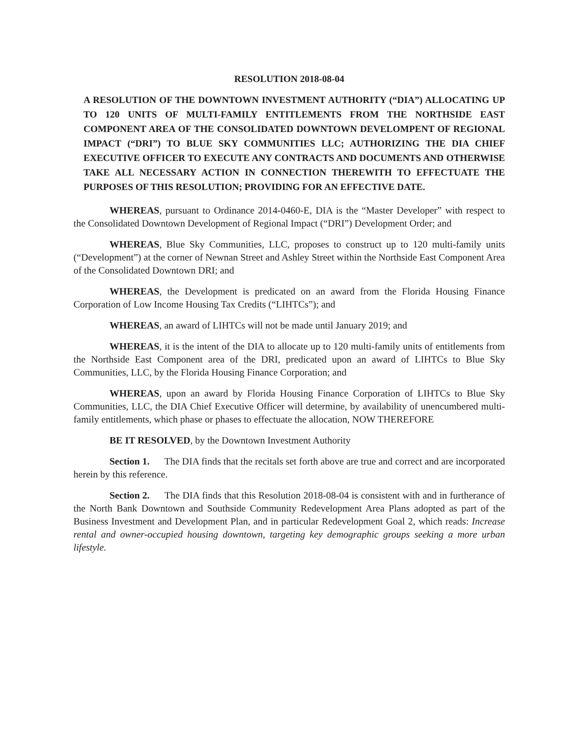RESOLUTION 2018-08-04
A RESOLUTION OF THE DOWNTOWN INVESTMENT AUTHORITY (“DIA”) ALLOCATING UP TO 120 UNITS OF MULTI-FAMILY ENTITLEMENTS FROM THE NORTHSIDE EAST COMPONENT AREA OF THE CONSOLIDATED DOWNTOWN DEVELOMPENT OF REGIONAL IMPACT (“DRI”) TO BLUE SKY COMMUNITIES LLC; AUTHORIZING THE DIA CHIEF EXECUTIVE OFFICER TO EXECUTE ANY CONTRACTS AND DOCUMENTS AND OTHERWISE TAKE ALL NECESSARY ACTION IN CONNECTION THEREWITH TO EFFECTUATE THE PURPOSES OF THIS RESOLUTION; PROVIDING FOR AN EFFECTIVE DATE.
WHEREAS, pursuant to Ordinance 2014-0460-E, DIA is the “Master Developer” with respect to the Consolidated Downtown Development of Regional Impact (“DRI”) Development Order; and
WHEREAS, Blue Sky Communities, LLC, proposes to construct up to 120 multi-family units (“Development”) at the corner of Newnan Street and Ashley Street within the Northside East Component Area of the Consolidated Downtown DRI; and
WHEREAS, the Development is predicated on an award from the Florida Housing Finance Corporation of Low Income Housing Tax Credits (“LIHTCs”); and
WHEREAS, an award of LIHTCs will not be made until January 2019; and
WHEREAS, it is the intent of the DIA to allocate up to 120 multi-family units of entitlements from the Northside East Component area of the DRI, predicated upon an award of LIHTCs to Blue Sky Communities, LLC, by the Florida Housing Finance Corporation; and
WHEREAS, upon an award by Florida Housing Finance Corporation of LIHTCs to Blue Sky Communities, LLC, the DIA Chief Executive Officer will determine, by availability of unencumbered multi-family entitlements, which phase or phases to effectuate the allocation, NOW THEREFORE
BE IT RESOLVED, by the Downtown Investment Authority
Section 1. The DIA finds that the recitals set forth above are true and correct and are incorporated herein by this reference.
Section 2. The DIA finds that this Resolution 2018-08-04 is consistent with and in furtherance of the North Bank Downtown and Southside Community Redevelopment Area Plans adopted as part of the Business Investment and Development Plan, and in particular Redevelopment Goal 2, which reads: Increase rental and owner-occupied housing downtown, targeting key demographic groups seeking a more urban lifestyle.